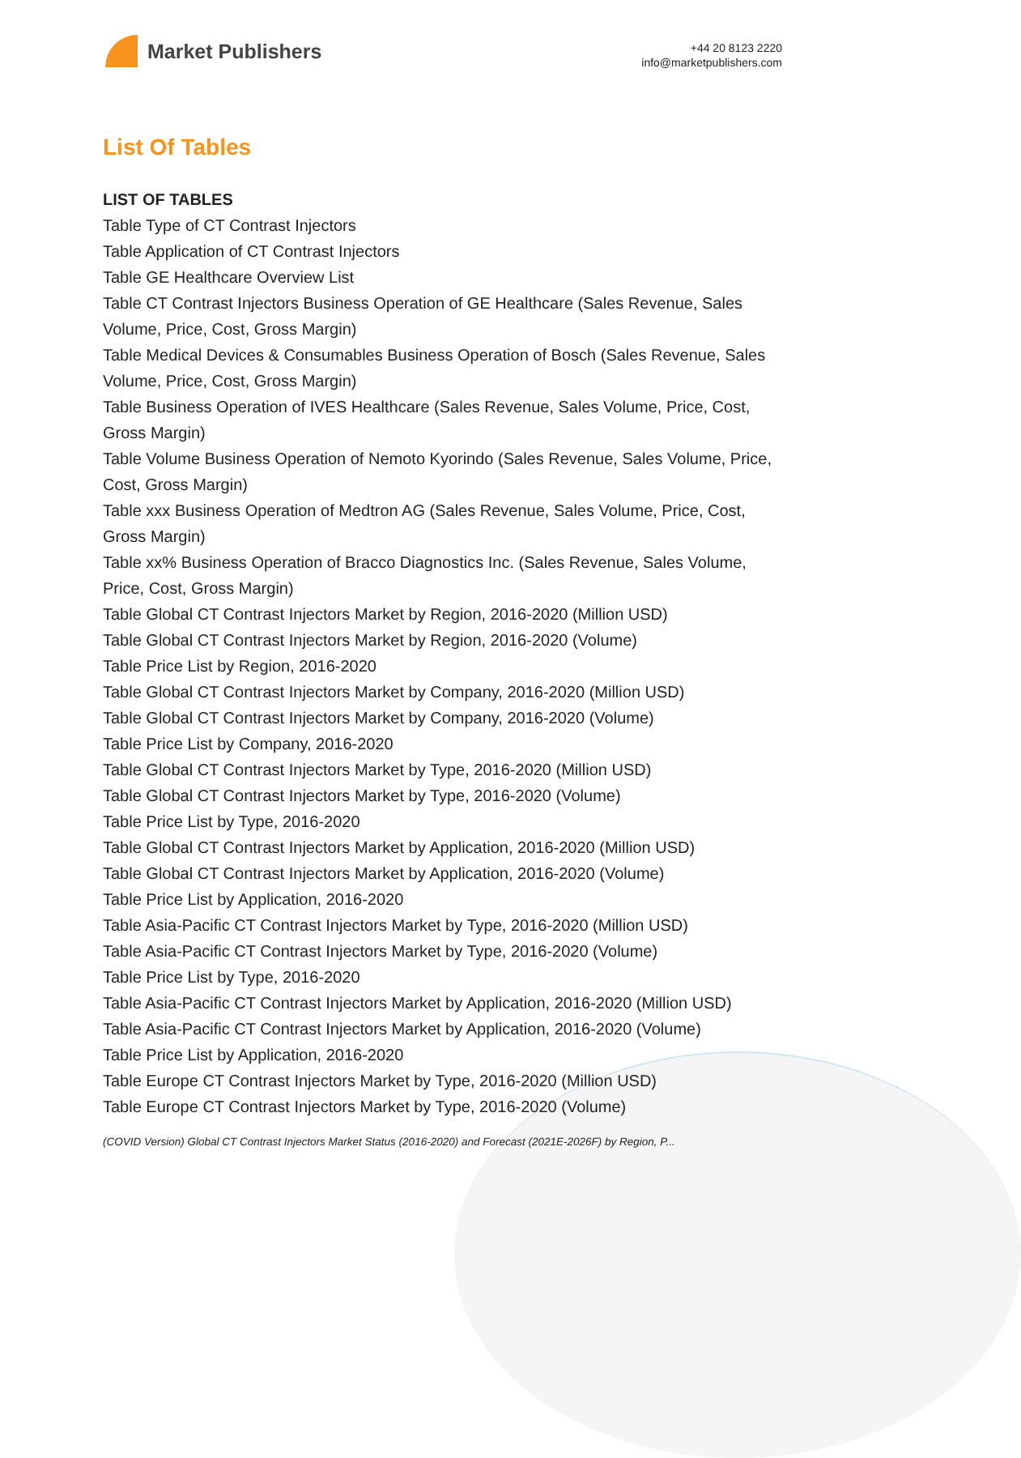Market Publishers
+44 20 8123 2220
info@marketpublishers.com
List Of Tables
LIST OF TABLES
Table Type of CT Contrast Injectors
Table Application of CT Contrast Injectors
Table GE Healthcare Overview List
Table CT Contrast Injectors Business Operation of GE Healthcare (Sales Revenue, Sales Volume, Price, Cost, Gross Margin)
Table Medical Devices & Consumables Business Operation of Bosch (Sales Revenue, Sales Volume, Price, Cost, Gross Margin)
Table Business Operation of IVES Healthcare (Sales Revenue, Sales Volume, Price, Cost, Gross Margin)
Table Volume Business Operation of Nemoto Kyorindo (Sales Revenue, Sales Volume, Price, Cost, Gross Margin)
Table xxx Business Operation of Medtron AG (Sales Revenue, Sales Volume, Price, Cost, Gross Margin)
Table xx% Business Operation of Bracco Diagnostics Inc. (Sales Revenue, Sales Volume, Price, Cost, Gross Margin)
Table Global CT Contrast Injectors Market by Region, 2016-2020 (Million USD)
Table Global CT Contrast Injectors Market by Region, 2016-2020 (Volume)
Table Price List by Region, 2016-2020
Table Global CT Contrast Injectors Market by Company, 2016-2020 (Million USD)
Table Global CT Contrast Injectors Market by Company, 2016-2020 (Volume)
Table Price List by Company, 2016-2020
Table Global CT Contrast Injectors Market by Type, 2016-2020 (Million USD)
Table Global CT Contrast Injectors Market by Type, 2016-2020 (Volume)
Table Price List by Type, 2016-2020
Table Global CT Contrast Injectors Market by Application, 2016-2020 (Million USD)
Table Global CT Contrast Injectors Market by Application, 2016-2020 (Volume)
Table Price List by Application, 2016-2020
Table Asia-Pacific CT Contrast Injectors Market by Type, 2016-2020 (Million USD)
Table Asia-Pacific CT Contrast Injectors Market by Type, 2016-2020 (Volume)
Table Price List by Type, 2016-2020
Table Asia-Pacific CT Contrast Injectors Market by Application, 2016-2020 (Million USD)
Table Asia-Pacific CT Contrast Injectors Market by Application, 2016-2020 (Volume)
Table Price List by Application, 2016-2020
Table Europe CT Contrast Injectors Market by Type, 2016-2020 (Million USD)
Table Europe CT Contrast Injectors Market by Type, 2016-2020 (Volume)
(COVID Version) Global CT Contrast Injectors Market Status (2016-2020) and Forecast (2021E-2026F) by Region, P...